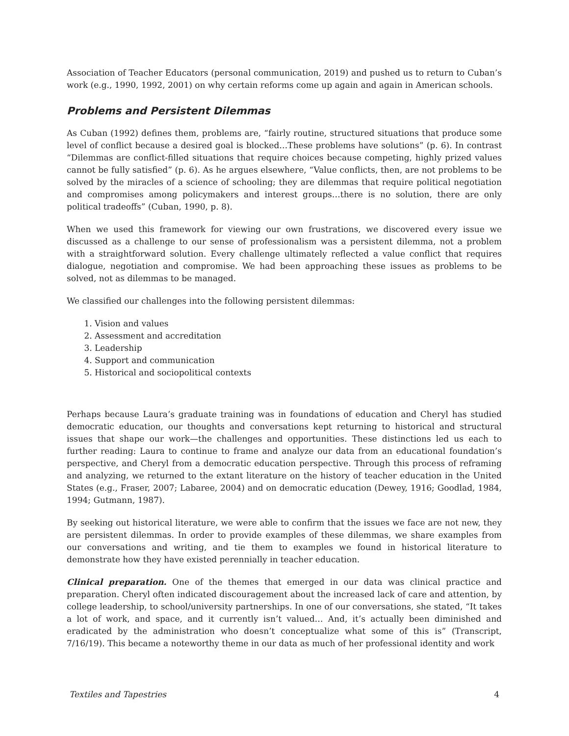Association of Teacher Educators (personal communication, 2019) and pushed us to return to Cuban’s work (e.g., 1990, 1992, 2001) on why certain reforms come up again and again in American schools.
Problems and Persistent Dilemmas
As Cuban (1992) defines them, problems are, “fairly routine, structured situations that produce some level of conflict because a desired goal is blocked…These problems have solutions” (p. 6). In contrast “Dilemmas are conflict-filled situations that require choices because competing, highly prized values cannot be fully satisfied” (p. 6). As he argues elsewhere, “Value conflicts, then, are not problems to be solved by the miracles of a science of schooling; they are dilemmas that require political negotiation and compromises among policymakers and interest groups…there is no solution, there are only political tradeoffs” (Cuban, 1990, p. 8).
When we used this framework for viewing our own frustrations, we discovered every issue we discussed as a challenge to our sense of professionalism was a persistent dilemma, not a problem with a straightforward solution. Every challenge ultimately reflected a value conflict that requires dialogue, negotiation and compromise. We had been approaching these issues as problems to be solved, not as dilemmas to be managed.
We classified our challenges into the following persistent dilemmas:
1. Vision and values
2. Assessment and accreditation
3. Leadership
4. Support and communication
5. Historical and sociopolitical contexts
Perhaps because Laura’s graduate training was in foundations of education and Cheryl has studied democratic education, our thoughts and conversations kept returning to historical and structural issues that shape our work—the challenges and opportunities. These distinctions led us each to further reading: Laura to continue to frame and analyze our data from an educational foundation’s perspective, and Cheryl from a democratic education perspective. Through this process of reframing and analyzing, we returned to the extant literature on the history of teacher education in the United States (e.g., Fraser, 2007; Labaree, 2004) and on democratic education (Dewey, 1916; Goodlad, 1984, 1994; Gutmann, 1987).
By seeking out historical literature, we were able to confirm that the issues we face are not new, they are persistent dilemmas. In order to provide examples of these dilemmas, we share examples from our conversations and writing, and tie them to examples we found in historical literature to demonstrate how they have existed perennially in teacher education.
Clinical preparation. One of the themes that emerged in our data was clinical practice and preparation. Cheryl often indicated discouragement about the increased lack of care and attention, by college leadership, to school/university partnerships. In one of our conversations, she stated, “It takes a lot of work, and space, and it currently isn’t valued… And, it’s actually been diminished and eradicated by the administration who doesn’t conceptualize what some of this is” (Transcript, 7/16/19). This became a noteworthy theme in our data as much of her professional identity and work
Textiles and Tapestries 4